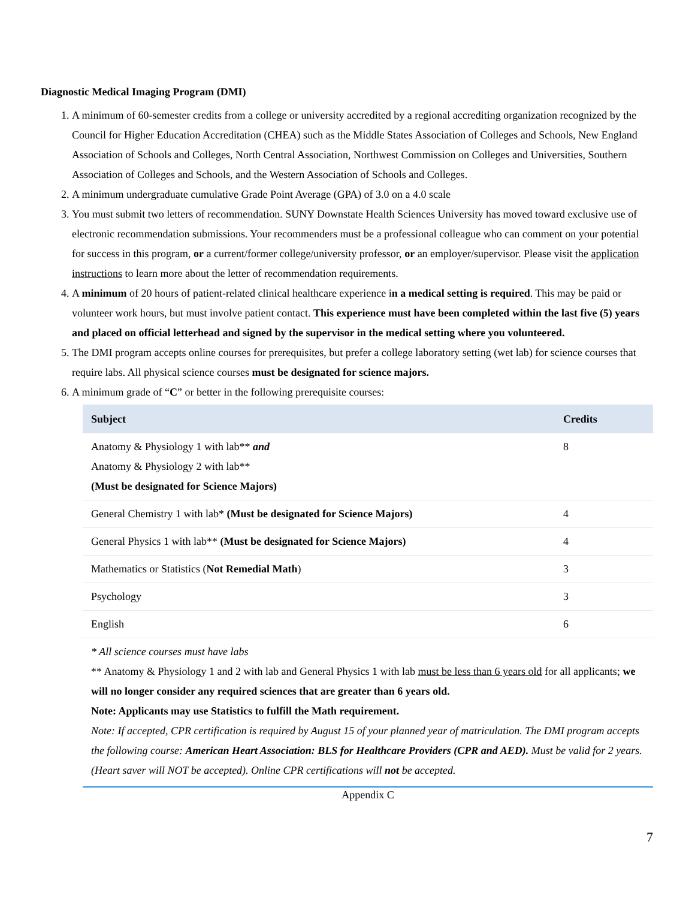Diagnostic Medical Imaging Program (DMI)
1. A minimum of 60-semester credits from a college or university accredited by a regional accrediting organization recognized by the Council for Higher Education Accreditation (CHEA) such as the Middle States Association of Colleges and Schools, New England Association of Schools and Colleges, North Central Association, Northwest Commission on Colleges and Universities, Southern Association of Colleges and Schools, and the Western Association of Schools and Colleges.
2. A minimum undergraduate cumulative Grade Point Average (GPA) of 3.0 on a 4.0 scale
3. You must submit two letters of recommendation. SUNY Downstate Health Sciences University has moved toward exclusive use of electronic recommendation submissions. Your recommenders must be a professional colleague who can comment on your potential for success in this program, or a current/former college/university professor, or an employer/supervisor. Please visit the application instructions to learn more about the letter of recommendation requirements.
4. A minimum of 20 hours of patient-related clinical healthcare experience in a medical setting is required. This may be paid or volunteer work hours, but must involve patient contact. This experience must have been completed within the last five (5) years and placed on official letterhead and signed by the supervisor in the medical setting where you volunteered.
5. The DMI program accepts online courses for prerequisites, but prefer a college laboratory setting (wet lab) for science courses that require labs. All physical science courses must be designated for science majors.
6. A minimum grade of “C” or better in the following prerequisite courses:
| Subject | Credits |
| --- | --- |
| Anatomy & Physiology 1 with lab** and Anatomy & Physiology 2 with lab** (Must be designated for Science Majors) | 8 |
| General Chemistry 1 with lab* (Must be designated for Science Majors) | 4 |
| General Physics 1 with lab** (Must be designated for Science Majors) | 4 |
| Mathematics or Statistics ( Not Remedial Math ) | 3 |
| Psychology | 3 |
| English | 6 |
* All science courses must have labs
** Anatomy & Physiology 1 and 2 with lab and General Physics 1 with lab must be less than 6 years old for all applicants; we will no longer consider any required sciences that are greater than 6 years old.
Note: Applicants may use Statistics to fulfill the Math requirement.
Note: If accepted, CPR certification is required by August 15 of your planned year of matriculation. The DMI program accepts the following course: American Heart Association: BLS for Healthcare Providers (CPR and AED). Must be valid for 2 years. (Heart saver will NOT be accepted). Online CPR certifications will not be accepted.
Appendix C
7